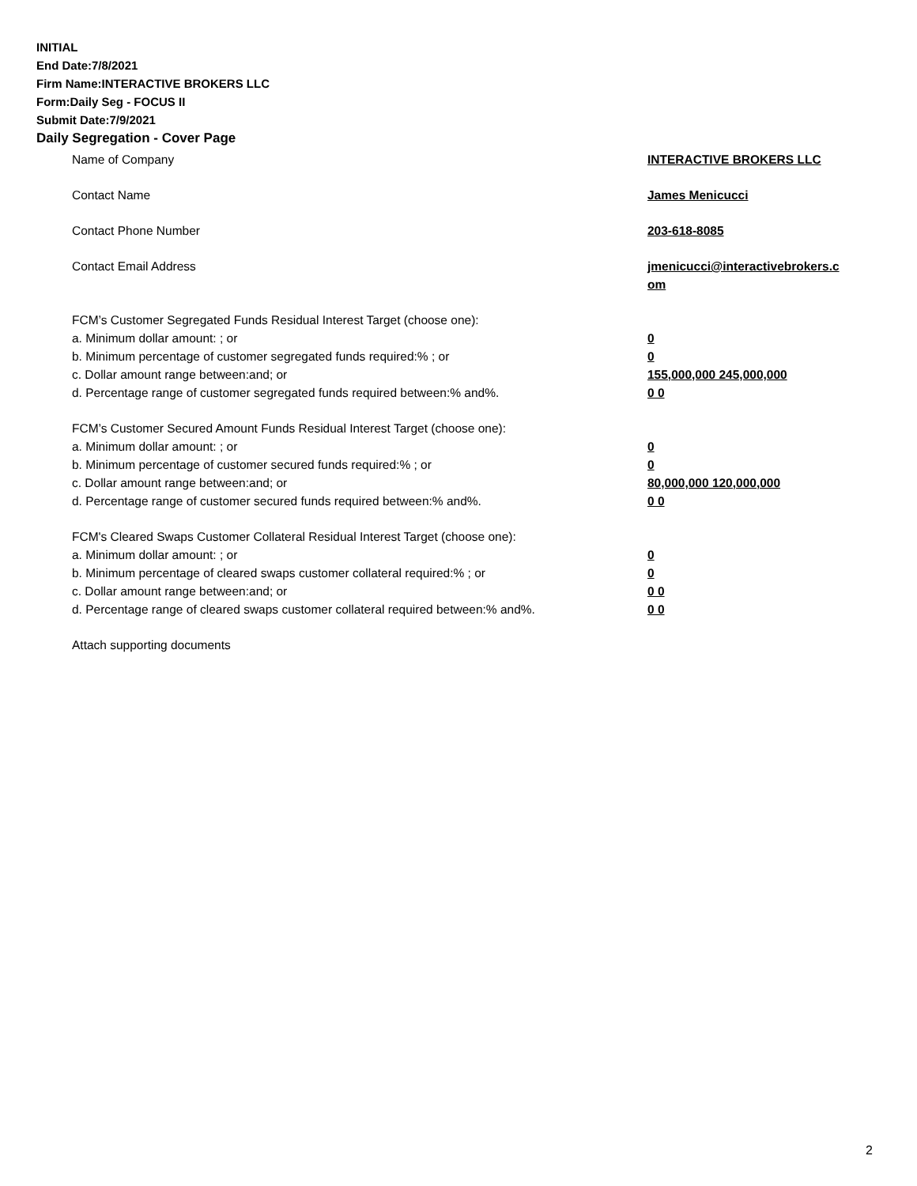INITIAL
End Date:7/8/2021
Firm Name:INTERACTIVE BROKERS LLC
Form:Daily Seg - FOCUS II
Submit Date:7/9/2021
Daily Segregation - Cover Page
Name of Company INTERACTIVE BROKERS LLC
Contact Name James Menicucci
Contact Phone Number 203-618-8085
Contact Email Address jmenicucci@interactivebrokers.c
om
FCM’s Customer Segregated Funds Residual Interest Target (choose one):
a. Minimum dollar amount: ; or 0
b. Minimum percentage of customer segregated funds required:% ; or 0
c. Dollar amount range between:and; or 155,000,000 245,000,000
d. Percentage range of customer segregated funds required between:% and%. 0 0
FCM’s Customer Secured Amount Funds Residual Interest Target (choose one):
a. Minimum dollar amount: ; or 0
b. Minimum percentage of customer secured funds required:% ; or 0
c. Dollar amount range between:and; or 80,000,000 120,000,000
d. Percentage range of customer secured funds required between:% and%. 0 0
FCM's Cleared Swaps Customer Collateral Residual Interest Target (choose one):
a. Minimum dollar amount: ; or 0
b. Minimum percentage of cleared swaps customer collateral required:% ; or 0
c. Dollar amount range between:and; or 0 0
d. Percentage range of cleared swaps customer collateral required between:% and%.
0 0
Attach supporting documents
2